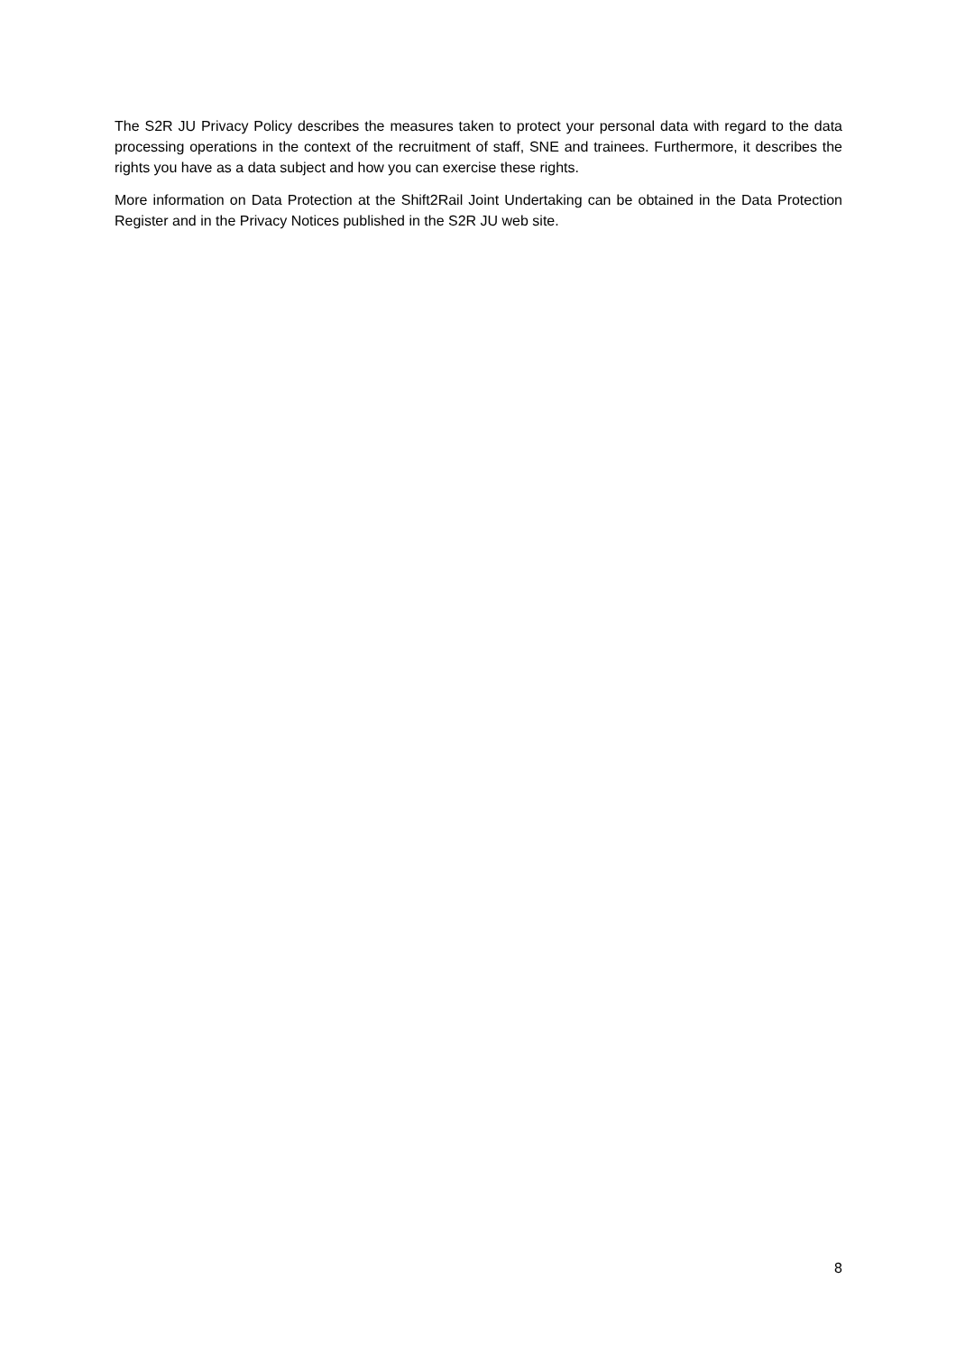The S2R JU Privacy Policy describes the measures taken to protect your personal data with regard to the data processing operations in the context of the recruitment of staff, SNE and trainees. Furthermore, it describes the rights you have as a data subject and how you can exercise these rights.
More information on Data Protection at the Shift2Rail Joint Undertaking can be obtained in the Data Protection Register and in the Privacy Notices published in the S2R JU web site.
8